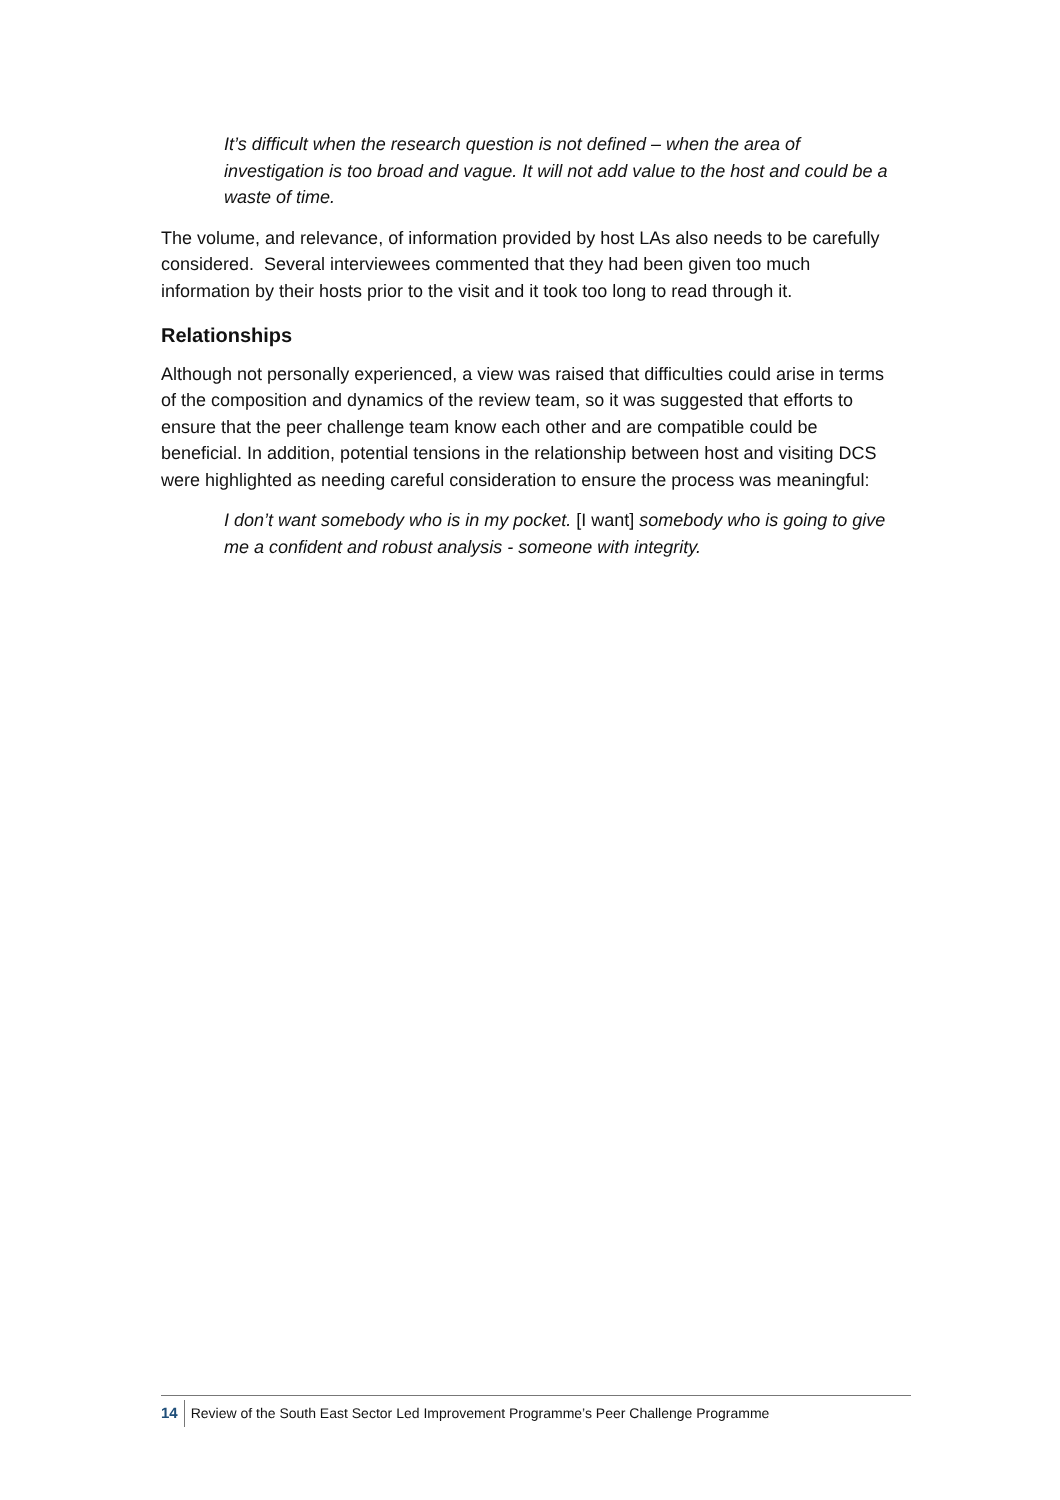It’s difficult when the research question is not defined – when the area of investigation is too broad and vague. It will not add value to the host and could be a waste of time.
The volume, and relevance, of information provided by host LAs also needs to be carefully considered. Several interviewees commented that they had been given too much information by their hosts prior to the visit and it took too long to read through it.
Relationships
Although not personally experienced, a view was raised that difficulties could arise in terms of the composition and dynamics of the review team, so it was suggested that efforts to ensure that the peer challenge team know each other and are compatible could be beneficial. In addition, potential tensions in the relationship between host and visiting DCS were highlighted as needing careful consideration to ensure the process was meaningful:
I don’t want somebody who is in my pocket. [I want] somebody who is going to give me a confident and robust analysis - someone with integrity.
14 Review of the South East Sector Led Improvement Programme’s Peer Challenge Programme